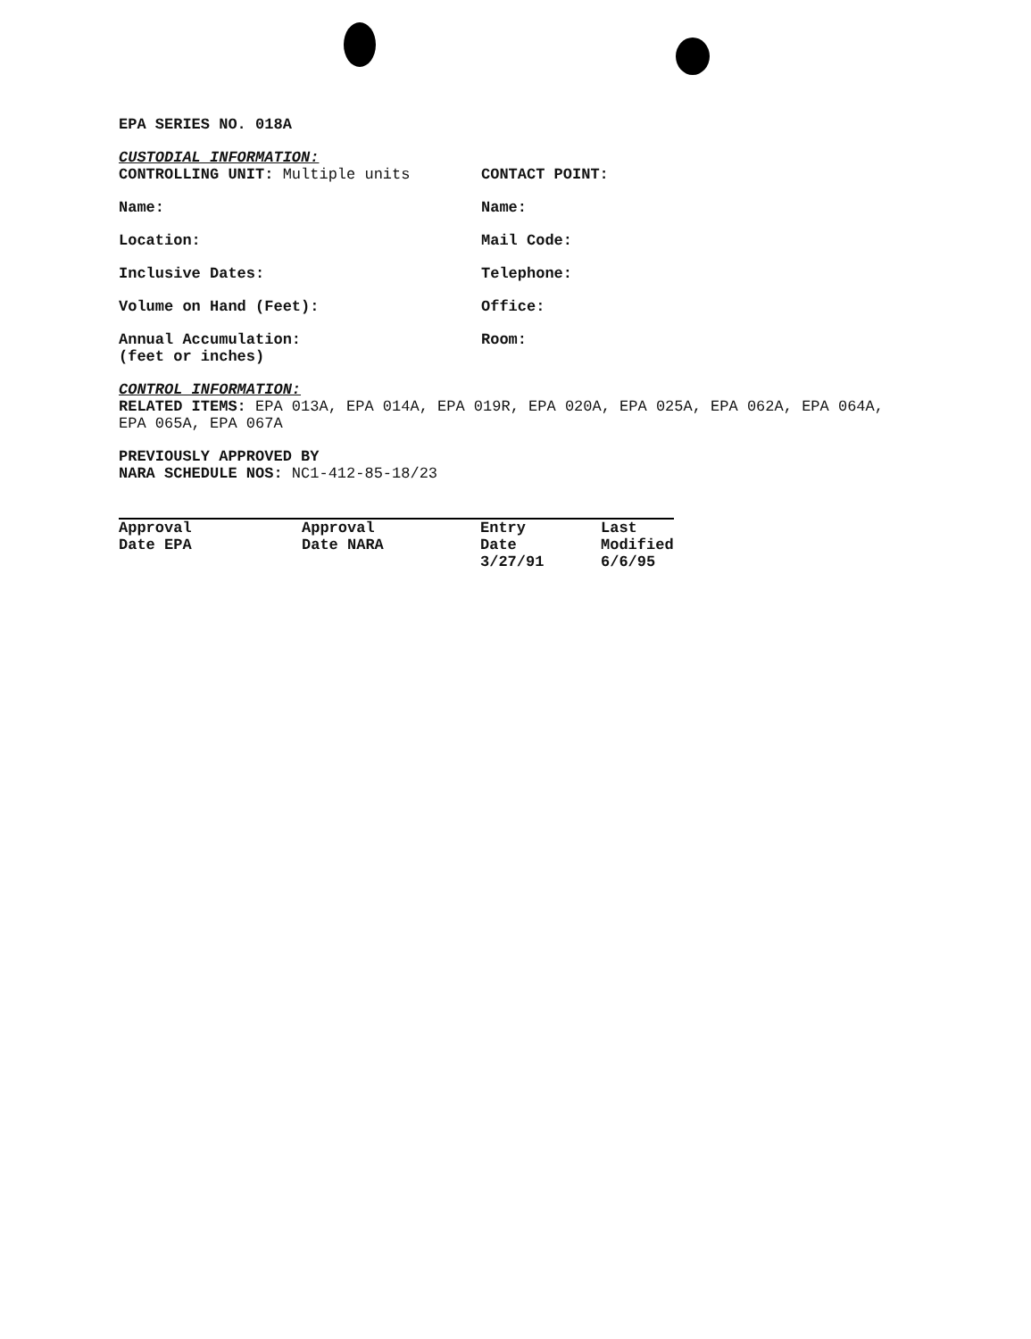EPA SERIES NO. 018A
CUSTODIAL INFORMATION:
CONTROLLING UNIT: Multiple units CONTACT POINT:
Name: Name:
Location: Mail Code:
Inclusive Dates: Telephone:
Volume on Hand (Feet): Office:
Annual Accumulation:
(feet or inches)
Room:
CONTROL INFORMATION:
RELATED ITEMS: EPA 013A, EPA 014A, EPA 019R, EPA 020A, EPA 025A, EPA 062A, EPA 064A, EPA 065A, EPA 067A
PREVIOUSLY APPROVED BY
NARA SCHEDULE NOS: NC1-412-85-18/23
| Approval Date EPA | Approval Date NARA | Entry Date 3/27/91 | Last Modified 6/6/95 |